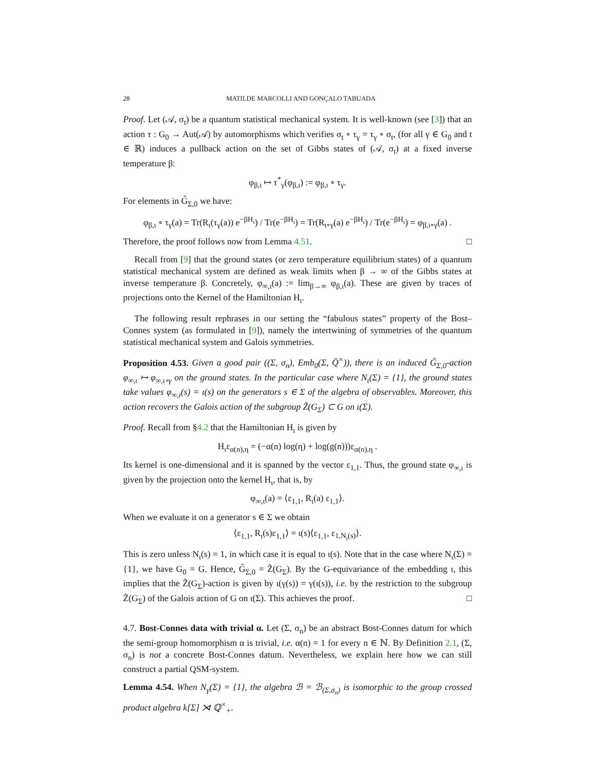28 MATILDE MARCOLLI AND GONÇALO TABUADA
Proof. Let (𝒜, σ<sub>t</sub>) be a quantum statistical mechanical system. It is well-known (see [3]) that an action τ : G<sub>0</sub> → Aut(𝒜) by automorphisms which verifies σ<sub>t</sub> ∘ τ<sub>γ</sub> = τ<sub>γ</sub> ∘ σ<sub>t</sub>, (for all γ ∈ G<sub>0</sub> and t ∈ ℝ) induces a pullback action on the set of Gibbs states of (𝒜, σ<sub>t</sub>) at a fixed inverse temperature β:
φ<sub>β,ι</sub> ↦ τ<sup>*</sup><sub>γ</sub>(φ<sub>β,ι</sub>) := φ<sub>β,ι</sub> ∘ τ<sub>γ</sub>.
For elements in G̃<sub>Σ,0</sub> we have:
φ<sub>β,ι</sub> ∘ τ<sub>γ</sub>(a) = Tr(R<sub>ι</sub>(τ<sub>γ</sub>(a)) e<sup>−βH<sub>ι</sub></sup>) / Tr(e<sup>−βH<sub>ι</sub></sup>) = Tr(R<sub>ι∘γ</sub>(a) e<sup>−βH<sub>ι</sub></sup>) / Tr(e<sup>−βH<sub>ι</sub></sup>) = φ<sub>β,ι∘γ</sub>(a) .
Therefore, the proof follows now from Lemma 4.51. □
Recall from [9] that the ground states (or zero temperature equilibrium states) of a quantum statistical mechanical system are defined as weak limits when β → ∞ of the Gibbs states at inverse temperature β. Concretely, φ<sub>∞,ι</sub>(a) := lim<sub>β→∞</sub> φ<sub>β,ι</sub>(a). These are given by traces of projections onto the Kernel of the Hamiltonian H<sub>ι</sub>.
The following result rephrases in our setting the “fabulous states” property of the Bost–Connes system (as formulated in [9]), namely the intertwining of symmetries of the quantum statistical mechanical system and Galois symmetries.
Proposition 4.53. Given a good pair ((Σ, σ<sub>n</sub>), Emb<sub>0</sub>(Σ, Q̄<sup>×</sup>)), there is an induced G̃<sub>Σ,0</sub>-action φ<sub>∞,ι</sub> ↦ φ<sub>∞,ι∘γ</sub> on the ground states. In the particular case where N<sub>ι</sub>(Σ) = {1}, the ground states take values φ<sub>∞,ι</sub>(s) = ι(s) on the generators s ∈ Σ of the algebra of observables. Moreover, this action recovers the Galois action of the subgroup Z̃(G<sub>Σ</sub>) ⊂ G on ι(Σ).
Proof. Recall from §4.2 that the Hamiltonian H<sub>ι</sub> is given by
H<sub>ι</sub>ε<sub>α(n),η</sub> = (−α(n) log(η) + log(g(n)))ε<sub>α(n),η</sub> .
Its kernel is one-dimensional and it is spanned by the vector ε<sub>1,1</sub>. Thus, the ground state φ<sub>∞,ι</sub> is given by the projection onto the kernel H<sub>ι</sub>, that is, by
φ<sub>∞,ι</sub>(a) = ⟨ε<sub>1,1</sub>, R<sub>ι</sub>(a) ε<sub>1,1</sub>⟩.
When we evaluate it on a generator s ∈ Σ we obtain
⟨ε<sub>1,1</sub>, R<sub>ι</sub>(s)ε<sub>1,1</sub>⟩ = ι(s)⟨ε<sub>1,1</sub>, ε<sub>1,N<sub>ι</sub>(s)</sub>⟩.
This is zero unless N<sub>ι</sub>(s) = 1, in which case it is equal to ι(s). Note that in the case where N<sub>ι</sub>(Σ) = {1}, we have G<sub>0</sub> = G. Hence, G̃<sub>Σ,0</sub> = Z̃(G<sub>Σ</sub>). By the G-equivariance of the embedding ι, this implies that the Z̃(G<sub>Σ</sub>)-action is given by ι(γ(s)) = γ(ι(s)), i.e. by the restriction to the subgroup Z̃(G<sub>Σ</sub>) of the Galois action of G on ι(Σ). This achieves the proof. □
4.7. Bost-Connes data with trivial α. Let (Σ, σ<sub>n</sub>) be an abstract Bost-Connes datum for which the semi-group homomorphism α is trivial, i.e. α(n) = 1 for every n ∈ ℕ. By Definition 2.1, (Σ, σ<sub>n</sub>) is not a concrete Bost-Connes datum. Nevertheless, we explain here how we can still construct a partial QSM-system.
Lemma 4.54. When N<sub>γ</sub>(Σ) = {1}, the algebra ℬ = ℬ<sub>(Σ,σ<sub>n</sub>)</sub> is isomorphic to the group crossed product algebra k[Σ] ⋊ ℚ<sup>×</sup><sub>+</sub>.